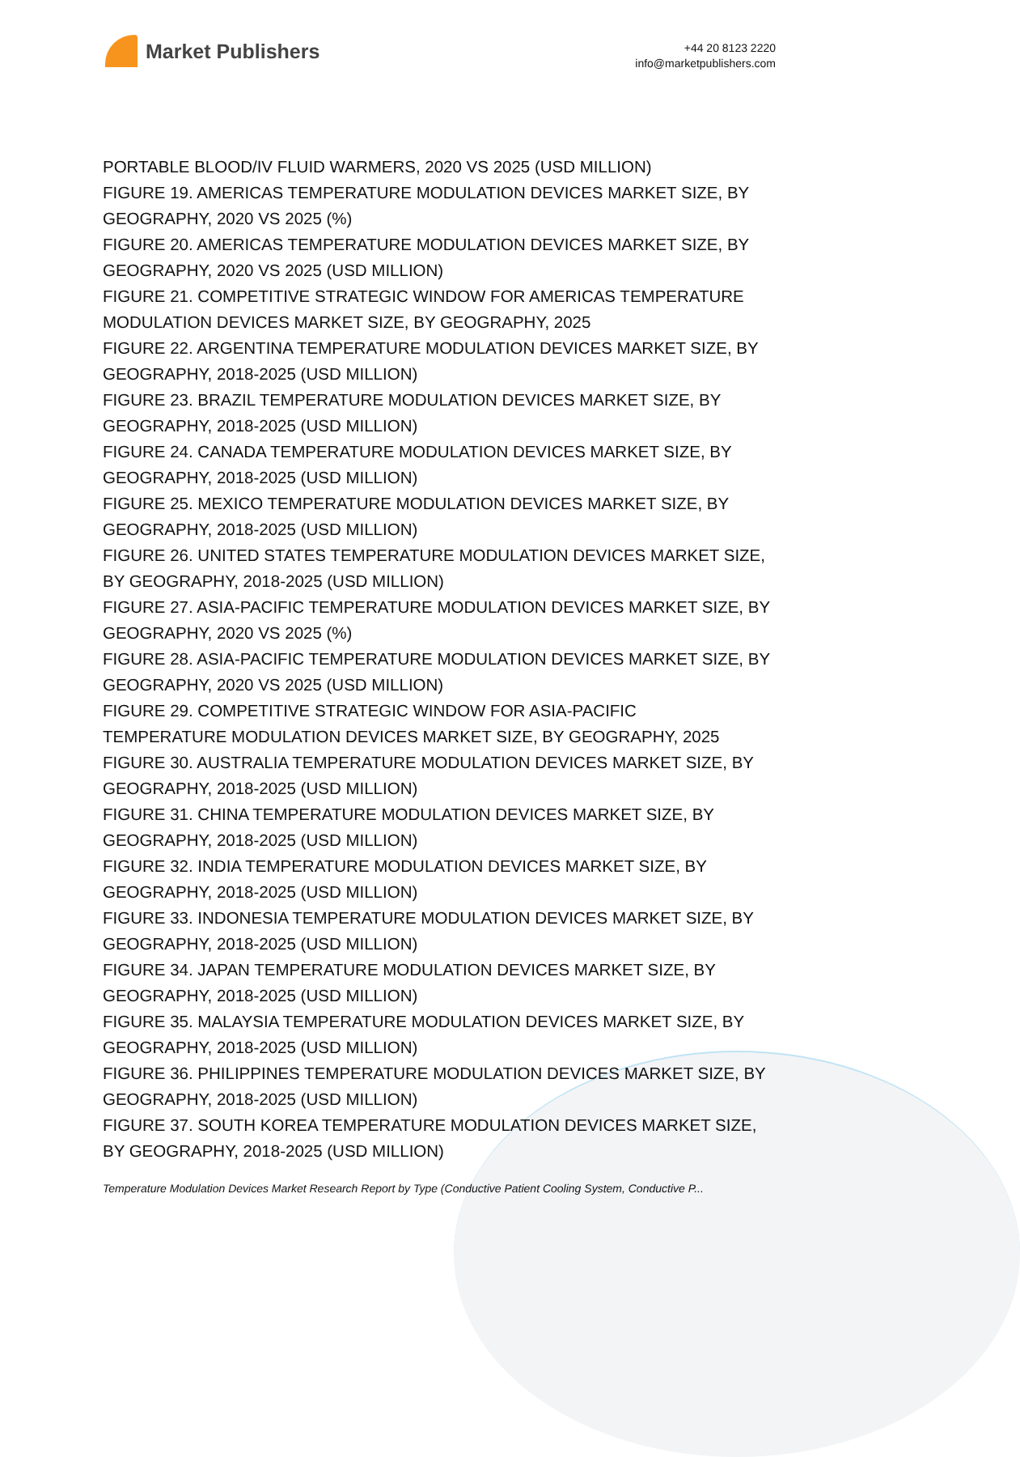Market Publishers
+44 20 8123 2220
info@marketpublishers.com
PORTABLE BLOOD/IV FLUID WARMERS, 2020 VS 2025 (USD MILLION)
FIGURE 19. AMERICAS TEMPERATURE MODULATION DEVICES MARKET SIZE, BY GEOGRAPHY, 2020 VS 2025 (%)
FIGURE 20. AMERICAS TEMPERATURE MODULATION DEVICES MARKET SIZE, BY GEOGRAPHY, 2020 VS 2025 (USD MILLION)
FIGURE 21. COMPETITIVE STRATEGIC WINDOW FOR AMERICAS TEMPERATURE MODULATION DEVICES MARKET SIZE, BY GEOGRAPHY, 2025
FIGURE 22. ARGENTINA TEMPERATURE MODULATION DEVICES MARKET SIZE, BY GEOGRAPHY, 2018-2025 (USD MILLION)
FIGURE 23. BRAZIL TEMPERATURE MODULATION DEVICES MARKET SIZE, BY GEOGRAPHY, 2018-2025 (USD MILLION)
FIGURE 24. CANADA TEMPERATURE MODULATION DEVICES MARKET SIZE, BY GEOGRAPHY, 2018-2025 (USD MILLION)
FIGURE 25. MEXICO TEMPERATURE MODULATION DEVICES MARKET SIZE, BY GEOGRAPHY, 2018-2025 (USD MILLION)
FIGURE 26. UNITED STATES TEMPERATURE MODULATION DEVICES MARKET SIZE, BY GEOGRAPHY, 2018-2025 (USD MILLION)
FIGURE 27. ASIA-PACIFIC TEMPERATURE MODULATION DEVICES MARKET SIZE, BY GEOGRAPHY, 2020 VS 2025 (%)
FIGURE 28. ASIA-PACIFIC TEMPERATURE MODULATION DEVICES MARKET SIZE, BY GEOGRAPHY, 2020 VS 2025 (USD MILLION)
FIGURE 29. COMPETITIVE STRATEGIC WINDOW FOR ASIA-PACIFIC
TEMPERATURE MODULATION DEVICES MARKET SIZE, BY GEOGRAPHY, 2025
FIGURE 30. AUSTRALIA TEMPERATURE MODULATION DEVICES MARKET SIZE, BY GEOGRAPHY, 2018-2025 (USD MILLION)
FIGURE 31. CHINA TEMPERATURE MODULATION DEVICES MARKET SIZE, BY GEOGRAPHY, 2018-2025 (USD MILLION)
FIGURE 32. INDIA TEMPERATURE MODULATION DEVICES MARKET SIZE, BY GEOGRAPHY, 2018-2025 (USD MILLION)
FIGURE 33. INDONESIA TEMPERATURE MODULATION DEVICES MARKET SIZE, BY GEOGRAPHY, 2018-2025 (USD MILLION)
FIGURE 34. JAPAN TEMPERATURE MODULATION DEVICES MARKET SIZE, BY GEOGRAPHY, 2018-2025 (USD MILLION)
FIGURE 35. MALAYSIA TEMPERATURE MODULATION DEVICES MARKET SIZE, BY GEOGRAPHY, 2018-2025 (USD MILLION)
FIGURE 36. PHILIPPINES TEMPERATURE MODULATION DEVICES MARKET SIZE, BY GEOGRAPHY, 2018-2025 (USD MILLION)
FIGURE 37. SOUTH KOREA TEMPERATURE MODULATION DEVICES MARKET SIZE, BY GEOGRAPHY, 2018-2025 (USD MILLION)
Temperature Modulation Devices Market Research Report by Type (Conductive Patient Cooling System, Conductive P...